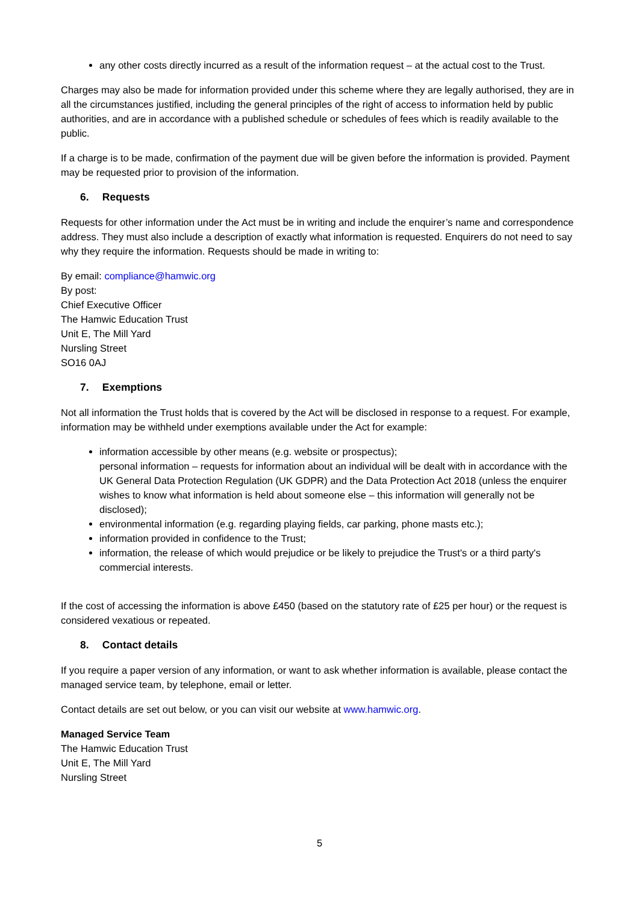any other costs directly incurred as a result of the information request – at the actual cost to the Trust.
Charges may also be made for information provided under this scheme where they are legally authorised, they are in all the circumstances justified, including the general principles of the right of access to information held by public authorities, and are in accordance with a published schedule or schedules of fees which is readily available to the public.
If a charge is to be made, confirmation of the payment due will be given before the information is provided. Payment may be requested prior to provision of the information.
6. Requests
Requests for other information under the Act must be in writing and include the enquirer’s name and correspondence address. They must also include a description of exactly what information is requested. Enquirers do not need to say why they require the information. Requests should be made in writing to:
By email: compliance@hamwic.org
By post:
Chief Executive Officer
The Hamwic Education Trust
Unit E, The Mill Yard
Nursling Street
SO16 0AJ
7. Exemptions
Not all information the Trust holds that is covered by the Act will be disclosed in response to a request. For example, information may be withheld under exemptions available under the Act for example:
information accessible by other means (e.g. website or prospectus);
personal information – requests for information about an individual will be dealt with in accordance with the UK General Data Protection Regulation (UK GDPR) and the Data Protection Act 2018 (unless the enquirer wishes to know what information is held about someone else – this information will generally not be disclosed);
environmental information (e.g. regarding playing fields, car parking, phone masts etc.);
information provided in confidence to the Trust;
information, the release of which would prejudice or be likely to prejudice the Trust's or a third party's commercial interests.
If the cost of accessing the information is above £450 (based on the statutory rate of £25 per hour) or the request is considered vexatious or repeated.
8. Contact details
If you require a paper version of any information, or want to ask whether information is available, please contact the managed service team, by telephone, email or letter.
Contact details are set out below, or you can visit our website at www.hamwic.org.
Managed Service Team
The Hamwic Education Trust
Unit E, The Mill Yard
Nursling Street
5